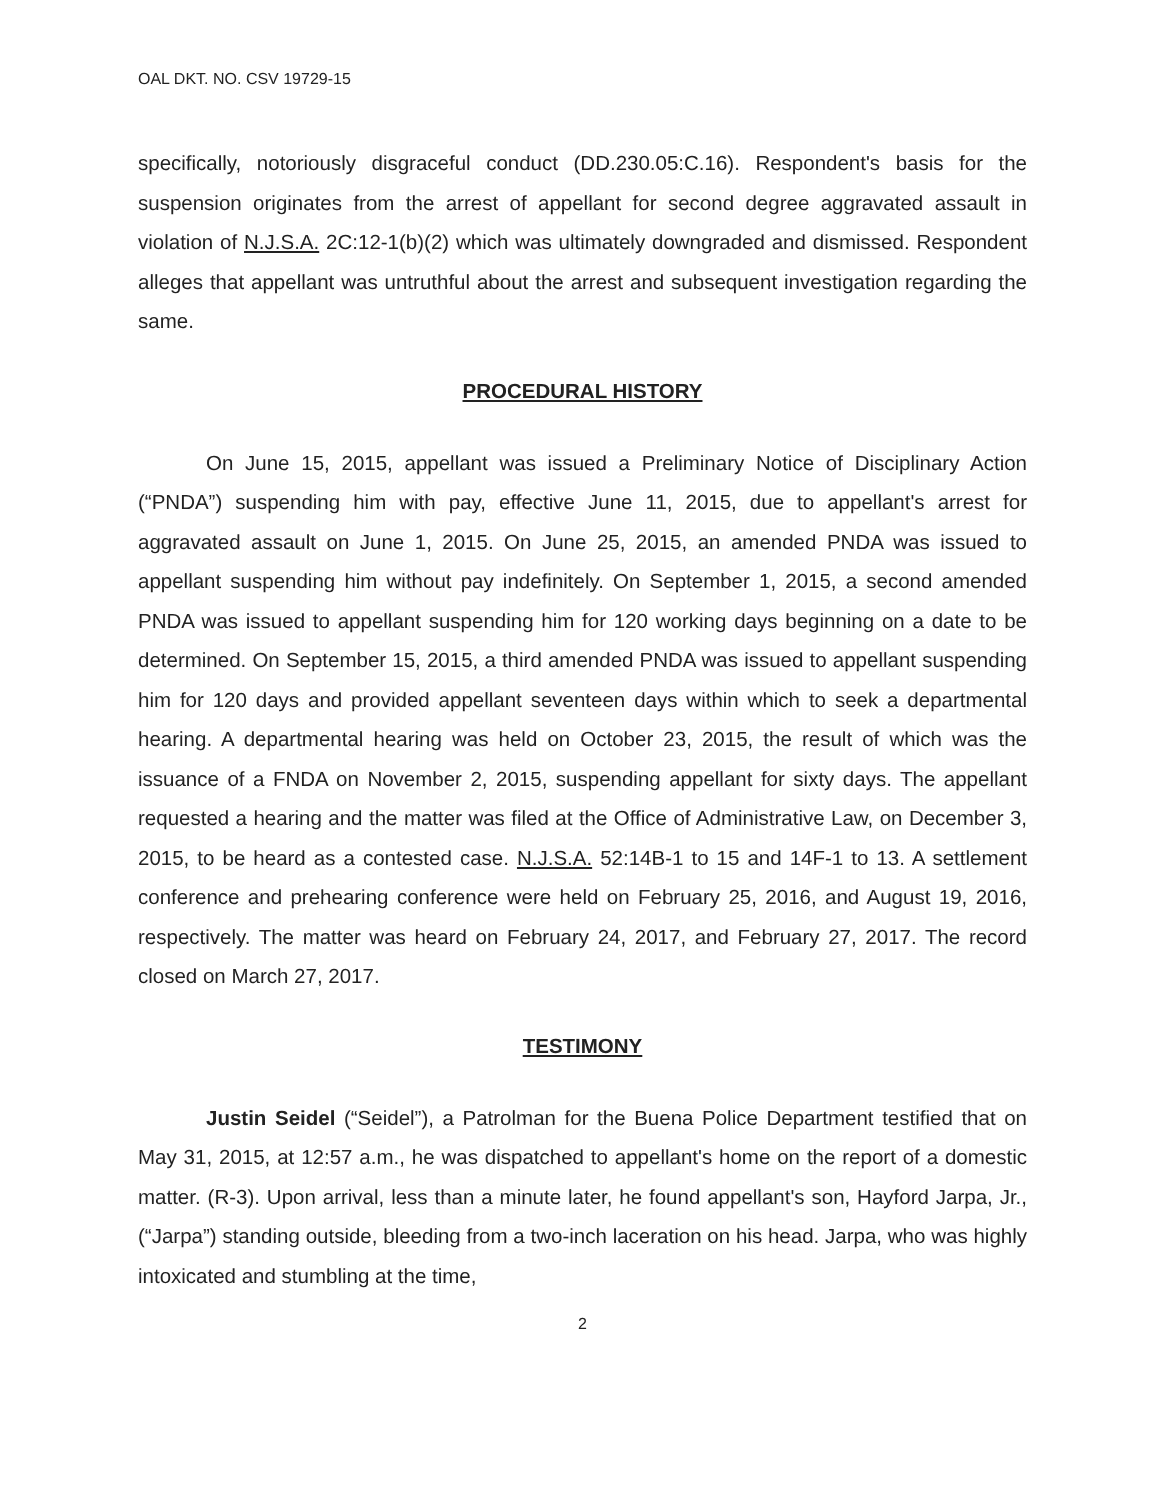OAL DKT. NO. CSV 19729-15
specifically, notoriously disgraceful conduct (DD.230.05:C.16). Respondent's basis for the suspension originates from the arrest of appellant for second degree aggravated assault in violation of N.J.S.A. 2C:12-1(b)(2) which was ultimately downgraded and dismissed. Respondent alleges that appellant was untruthful about the arrest and subsequent investigation regarding the same.
PROCEDURAL HISTORY
On June 15, 2015, appellant was issued a Preliminary Notice of Disciplinary Action (“PNDA”) suspending him with pay, effective June 11, 2015, due to appellant's arrest for aggravated assault on June 1, 2015. On June 25, 2015, an amended PNDA was issued to appellant suspending him without pay indefinitely. On September 1, 2015, a second amended PNDA was issued to appellant suspending him for 120 working days beginning on a date to be determined. On September 15, 2015, a third amended PNDA was issued to appellant suspending him for 120 days and provided appellant seventeen days within which to seek a departmental hearing. A departmental hearing was held on October 23, 2015, the result of which was the issuance of a FNDA on November 2, 2015, suspending appellant for sixty days. The appellant requested a hearing and the matter was filed at the Office of Administrative Law, on December 3, 2015, to be heard as a contested case. N.J.S.A. 52:14B-1 to 15 and 14F-1 to 13. A settlement conference and prehearing conference were held on February 25, 2016, and August 19, 2016, respectively. The matter was heard on February 24, 2017, and February 27, 2017. The record closed on March 27, 2017.
TESTIMONY
Justin Seidel (“Seidel”), a Patrolman for the Buena Police Department testified that on May 31, 2015, at 12:57 a.m., he was dispatched to appellant's home on the report of a domestic matter. (R-3). Upon arrival, less than a minute later, he found appellant's son, Hayford Jarpa, Jr., (“Jarpa”) standing outside, bleeding from a two-inch laceration on his head. Jarpa, who was highly intoxicated and stumbling at the time,
2